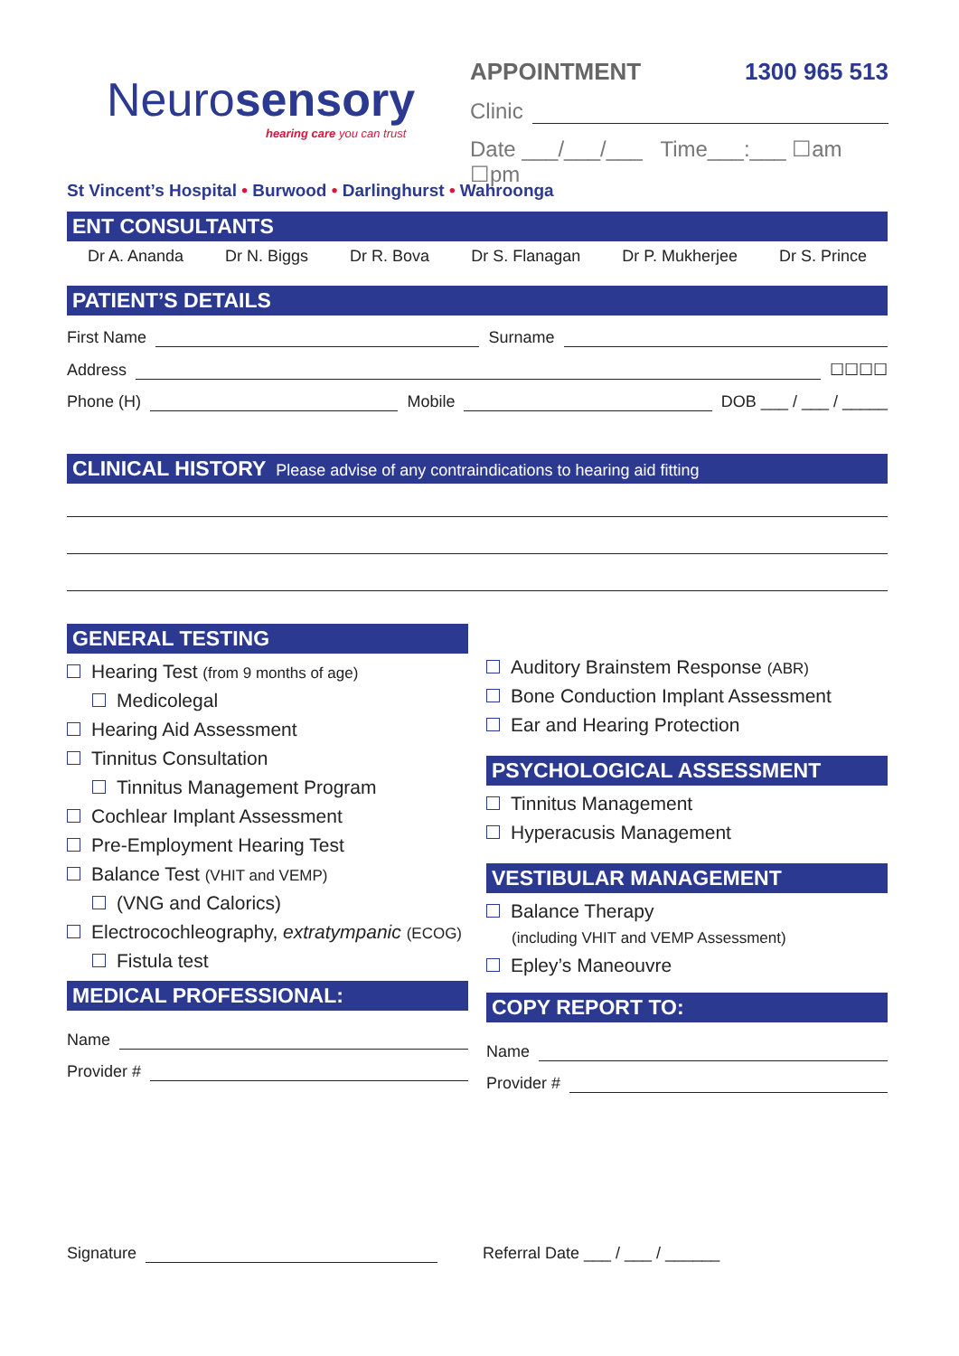Neurosensory
hearing care you can trust
APPOINTMENT 1300 965 513
Clinic
Date ___/___/___ Time___:___ ☐am ☐pm
St Vincent’s Hospital • Burwood • Darlinghurst • Wahroonga
ENT CONSULTANTS
Dr A. Ananda Dr N. Biggs Dr R. Bova Dr S. Flanagan Dr P. Mukherjee Dr S. Prince
PATIENT’S DETAILS
First Name Surname
Address ☐☐☐☐
Phone (H) Mobile DOB ___ / ___ / _____
CLINICAL HISTORY Please advise of any contraindications to hearing aid fitting
GENERAL TESTING
Hearing Test (from 9 months of age)
Medicolegal
Hearing Aid Assessment
Tinnitus Consultation
Tinnitus Management Program
Cochlear Implant Assessment
Pre-Employment Hearing Test
Balance Test (VHIT and VEMP)
(VNG and Calorics)
Electrocochleography, extratympanic (ECOG)
Fistula test
MEDICAL PROFESSIONAL:
Name
Provider #
Auditory Brainstem Response (ABR)
Bone Conduction Implant Assessment
Ear and Hearing Protection
PSYCHOLOGICAL ASSESSMENT
Tinnitus Management
Hyperacusis Management
VESTIBULAR MANAGEMENT
Balance Therapy
(including VHIT and VEMP Assessment)
Epley’s Maneouvre
COPY REPORT TO:
Name
Provider #
Signature Referral Date ___ / ___ / ______